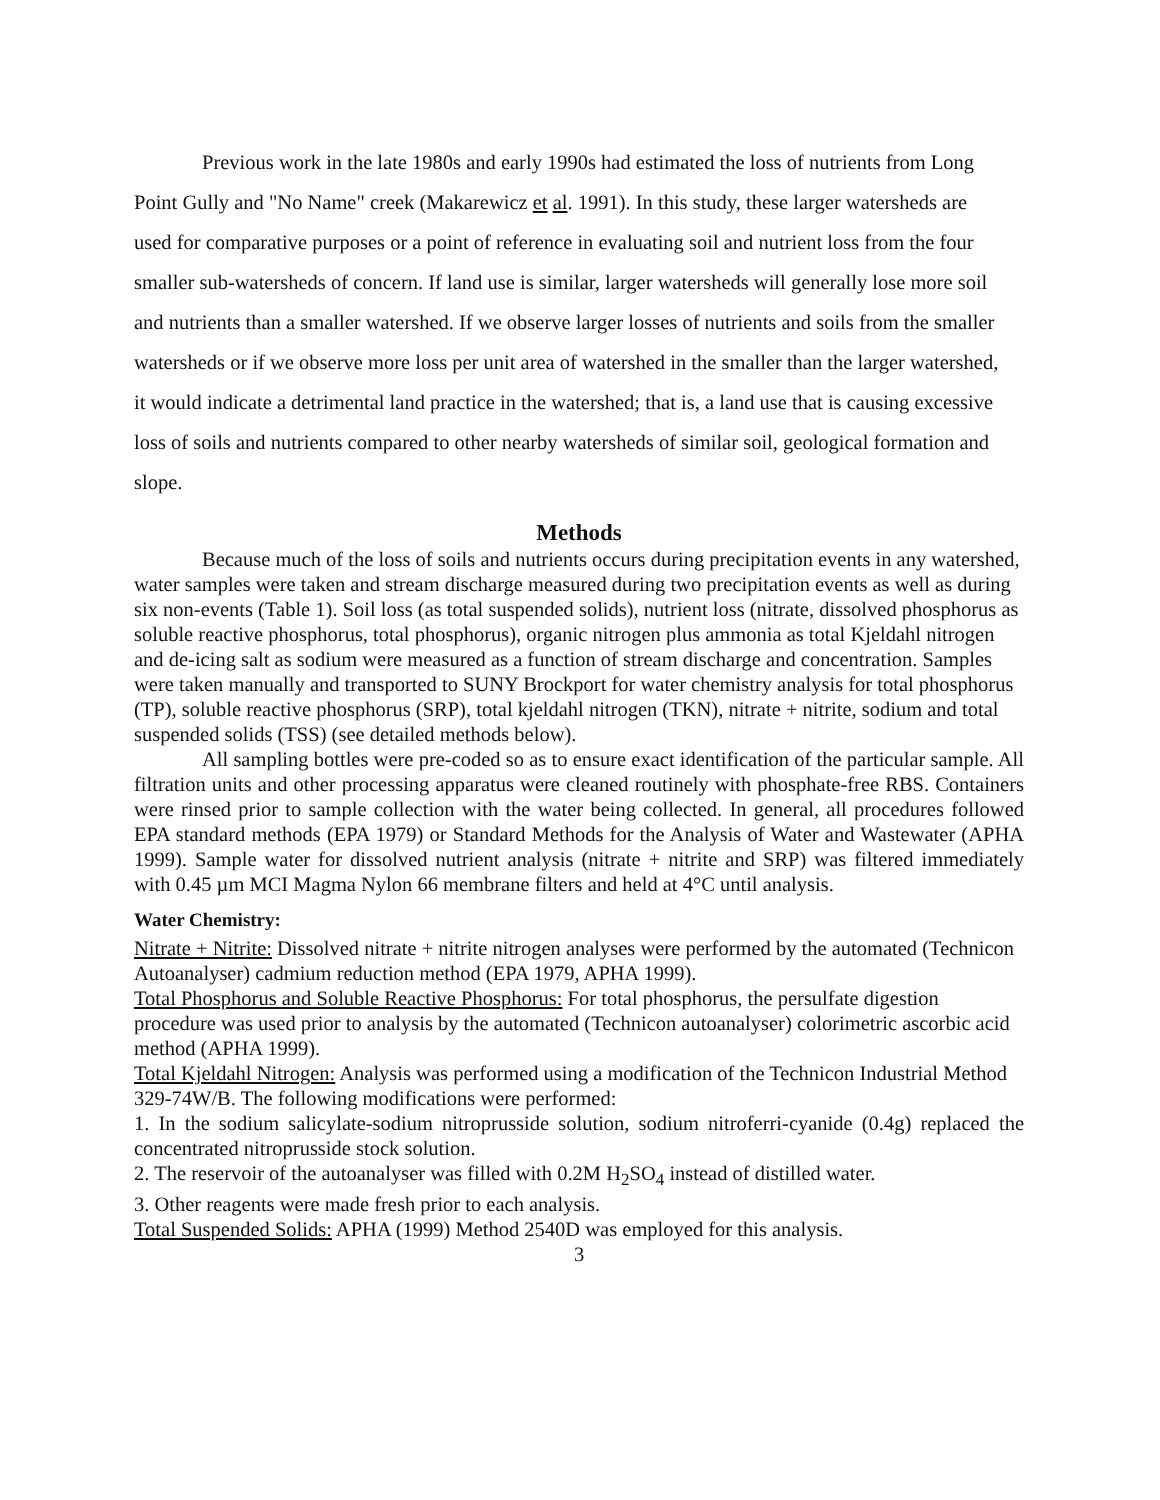Previous work in the late 1980s and early 1990s had estimated the loss of nutrients from Long Point Gully and "No Name" creek (Makarewicz et al. 1991). In this study, these larger watersheds are used for comparative purposes or a point of reference in evaluating soil and nutrient loss from the four smaller sub-watersheds of concern. If land use is similar, larger watersheds will generally lose more soil and nutrients than a smaller watershed. If we observe larger losses of nutrients and soils from the smaller watersheds or if we observe more loss per unit area of watershed in the smaller than the larger watershed, it would indicate a detrimental land practice in the watershed; that is, a land use that is causing excessive loss of soils and nutrients compared to other nearby watersheds of similar soil, geological formation and slope.
Methods
Because much of the loss of soils and nutrients occurs during precipitation events in any watershed, water samples were taken and stream discharge measured during two precipitation events as well as during six non-events (Table 1). Soil loss (as total suspended solids), nutrient loss (nitrate, dissolved phosphorus as soluble reactive phosphorus, total phosphorus), organic nitrogen plus ammonia as total Kjeldahl nitrogen and de-icing salt as sodium were measured as a function of stream discharge and concentration. Samples were taken manually and transported to SUNY Brockport for water chemistry analysis for total phosphorus (TP), soluble reactive phosphorus (SRP), total kjeldahl nitrogen (TKN), nitrate + nitrite, sodium and total suspended solids (TSS) (see detailed methods below).
All sampling bottles were pre-coded so as to ensure exact identification of the particular sample. All filtration units and other processing apparatus were cleaned routinely with phosphate-free RBS. Containers were rinsed prior to sample collection with the water being collected. In general, all procedures followed EPA standard methods (EPA 1979) or Standard Methods for the Analysis of Water and Wastewater (APHA 1999). Sample water for dissolved nutrient analysis (nitrate + nitrite and SRP) was filtered immediately with 0.45 µm MCI Magma Nylon 66 membrane filters and held at 4°C until analysis.
Water Chemistry:
Nitrate + Nitrite: Dissolved nitrate + nitrite nitrogen analyses were performed by the automated (Technicon Autoanalyser) cadmium reduction method (EPA 1979, APHA 1999).
Total Phosphorus and Soluble Reactive Phosphorus: For total phosphorus, the persulfate digestion procedure was used prior to analysis by the automated (Technicon autoanalyser) colorimetric ascorbic acid method (APHA 1999).
Total Kjeldahl Nitrogen: Analysis was performed using a modification of the Technicon Industrial Method 329-74W/B. The following modifications were performed:
1. In the sodium salicylate-sodium nitroprusside solution, sodium nitroferri-cyanide (0.4g) replaced the concentrated nitroprusside stock solution.
2. The reservoir of the autoanalyser was filled with 0.2M H<sub>2</sub>SO<sub>4</sub> instead of distilled water.
3. Other reagents were made fresh prior to each analysis.
Total Suspended Solids: APHA (1999) Method 2540D was employed for this analysis.
3